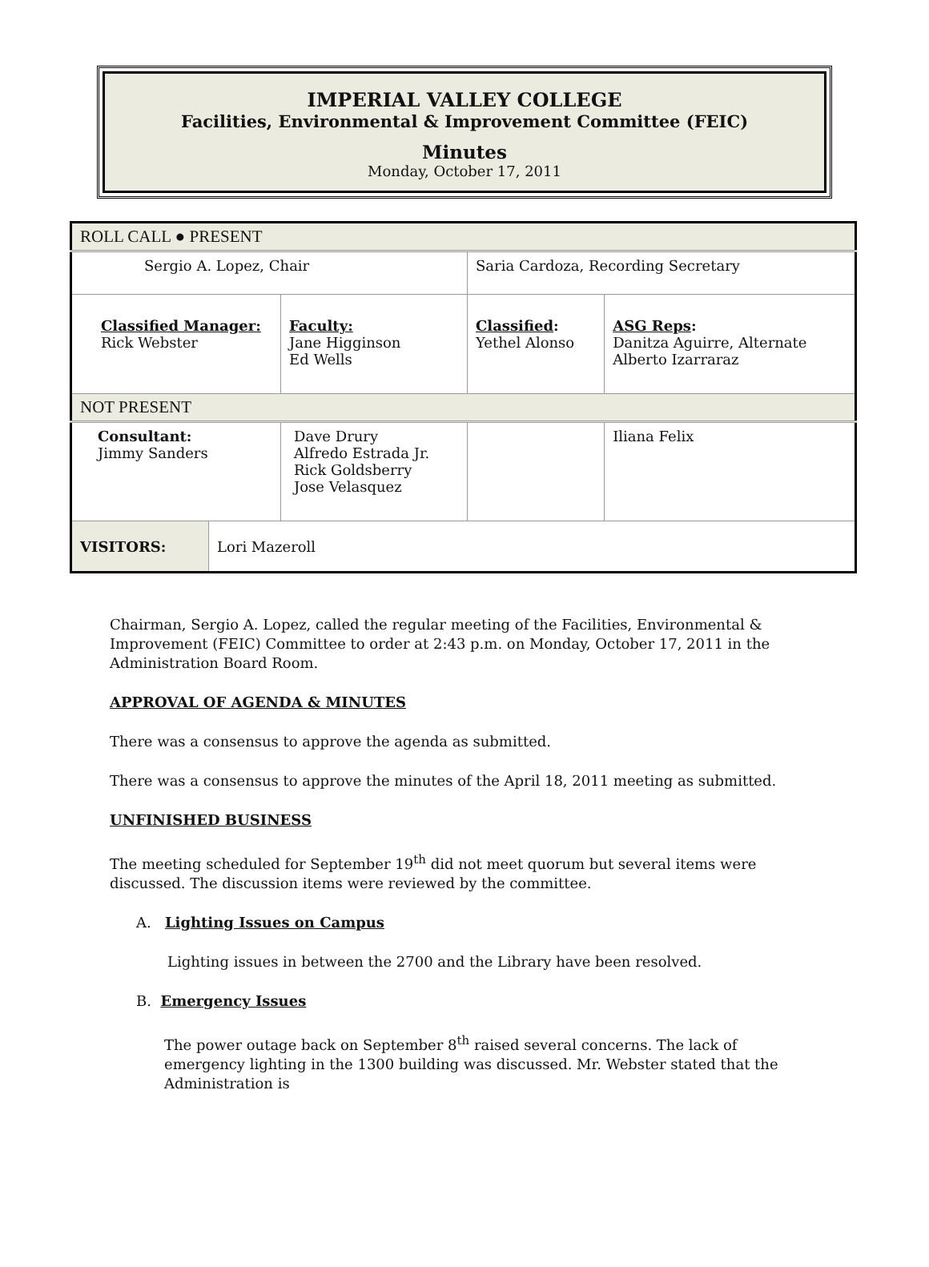IMPERIAL VALLEY COLLEGE
Facilities, Environmental & Improvement Committee (FEIC)
Minutes
Monday, October 17, 2011
| ROLL CALL ● PRESENT | | | | |
| Sergio A. Lopez, Chair | | | Saria Cardoza, Recording Secretary | |
| Classified Manager: Rick Webster | | Faculty: Jane Higginson Ed Wells | Classified : Yethel Alonso | ASG Reps : Danitza Aguirre, Alternate Alberto Izarraraz |
| NOT PRESENT | | | | |
| Consultant: Jimmy Sanders | | Dave Drury Alfredo Estrada Jr. Rick Goldsberry Jose Velasquez | | Iliana Felix |
| VISITORS: | Lori Mazeroll | | | |
Chairman, Sergio A. Lopez, called the regular meeting of the Facilities, Environmental & Improvement (FEIC) Committee to order at 2:43 p.m. on Monday, October 17, 2011 in the Administration Board Room.
APPROVAL OF AGENDA & MINUTES
There was a consensus to approve the agenda as submitted.
There was a consensus to approve the minutes of the April 18, 2011 meeting as submitted.
UNFINISHED BUSINESS
The meeting scheduled for September 19<sup>th</sup> did not meet quorum but several items were discussed. The discussion items were reviewed by the committee.
A. Lighting Issues on Campus
Lighting issues in between the 2700 and the Library have been resolved.
B. Emergency Issues
The power outage back on September 8<sup>th</sup> raised several concerns. The lack of emergency lighting in the 1300 building was discussed. Mr. Webster stated that the Administration is